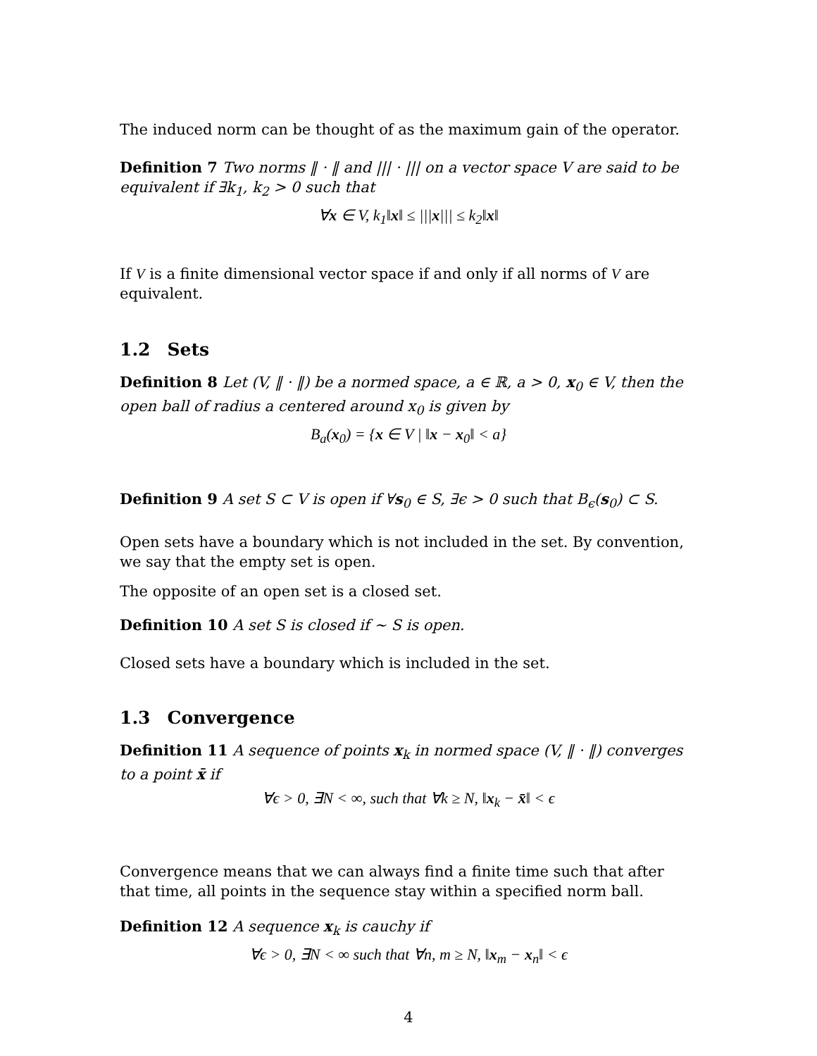The induced norm can be thought of as the maximum gain of the operator.
Definition 7 Two norms ‖ · ‖ and ||| · ||| on a vector space V are said to be equivalent if ∃k<sub>1</sub>, k<sub>2</sub> > 0 such that
∀x ∈ V, k<sub>1</sub>‖x‖ ≤ |||x||| ≤ k<sub>2</sub>‖x‖
If V is a finite dimensional vector space if and only if all norms of V are equivalent.
1.2 Sets
Definition 8 Let (V, ‖ · ‖) be a normed space, a ∈ ℝ, a > 0, x<sub>0</sub> ∈ V, then the open ball of radius a centered around x<sub>0</sub> is given by
B<sub>a</sub>(x<sub>0</sub>) = {x ∈ V | ‖x − x<sub>0</sub>‖ < a}
Definition 9 A set S ⊂ V is open if ∀s<sub>0</sub> ∈ S, ∃ϵ > 0 such that B<sub>ϵ</sub>(s<sub>0</sub>) ⊂ S.
Open sets have a boundary which is not included in the set. By convention, we say that the empty set is open.
The opposite of an open set is a closed set.
Definition 10 A set S is closed if ∼ S is open.
Closed sets have a boundary which is included in the set.
1.3 Convergence
Definition 11 A sequence of points x<sub>k</sub> in normed space (V, ‖ · ‖) converges to a point x̄ if
∀ϵ > 0, ∃N < ∞, such that ∀k ≥ N, ‖x<sub>k</sub> − x̄‖ < ϵ
Convergence means that we can always find a finite time such that after that time, all points in the sequence stay within a specified norm ball.
Definition 12 A sequence x<sub>k</sub> is cauchy if
∀ϵ > 0, ∃N < ∞ such that ∀n, m ≥ N, ‖x<sub>m</sub> − x<sub>n</sub>‖ < ϵ
4